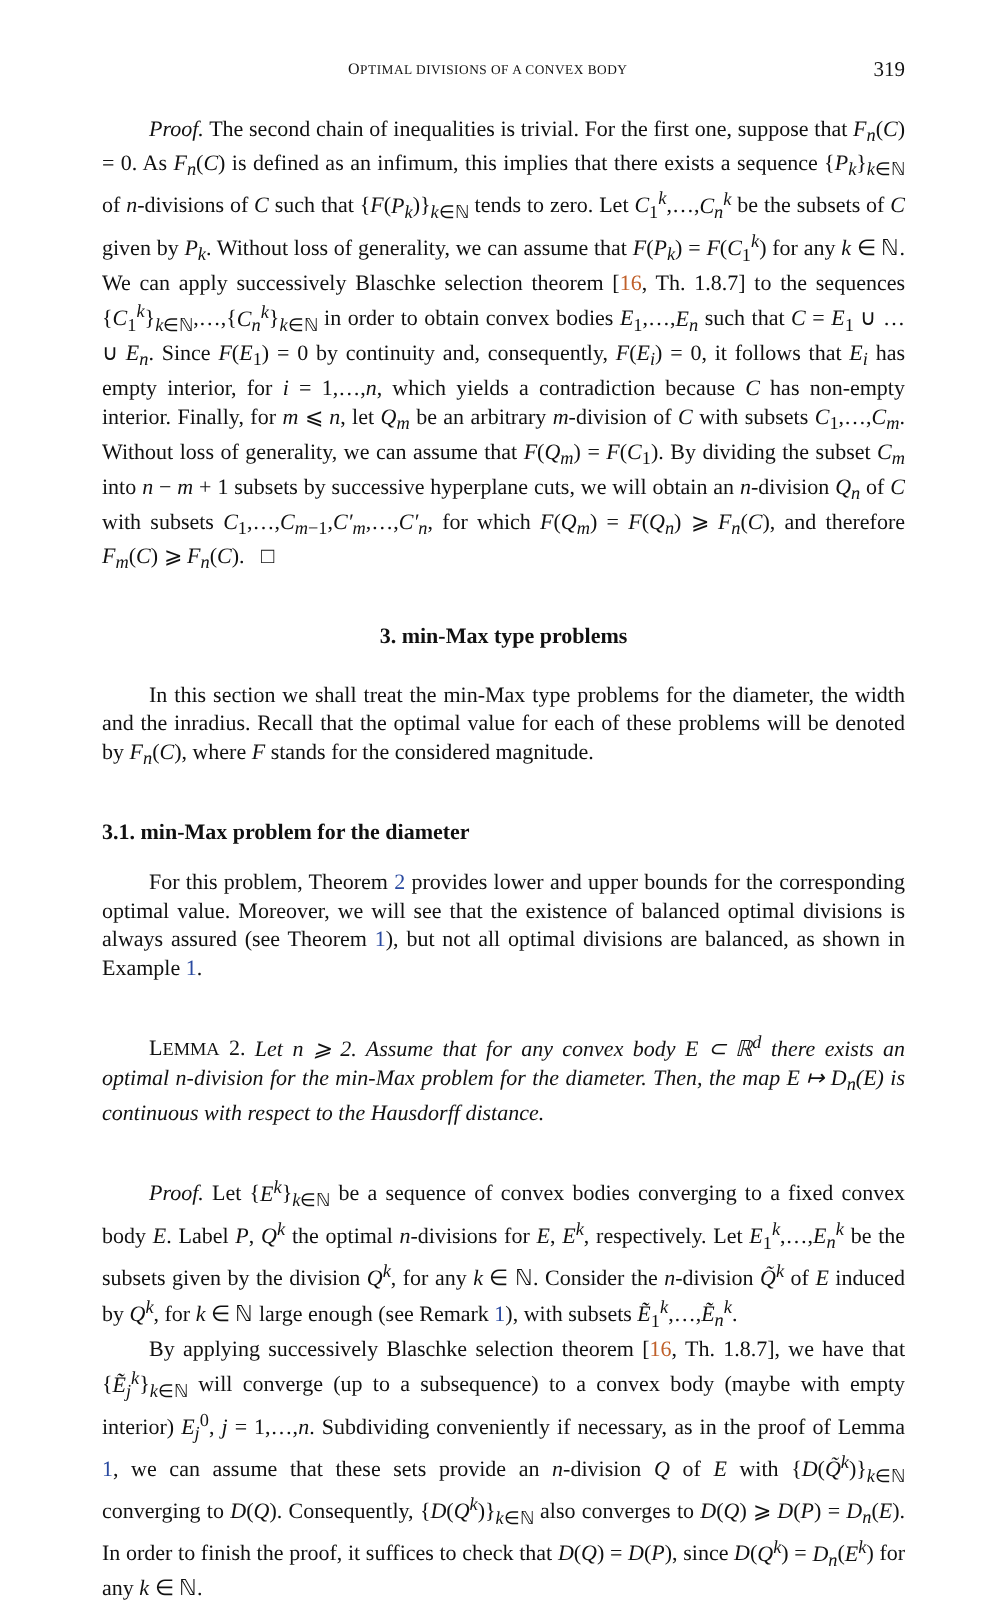OPTIMAL DIVISIONS OF A CONVEX BODY 319
Proof. The second chain of inequalities is trivial. For the first one, suppose that F<sub>n</sub>(C) = 0. As F<sub>n</sub>(C) is defined as an infimum, this implies that there exists a sequence {P<sub>k</sub>}<sub>k∈ℕ</sub> of n-divisions of C such that {F(P<sub>k</sub>)}<sub>k∈ℕ</sub> tends to zero. Let C<sub>1</sub><sup>k</sup>,…,C<sub>n</sub><sup>k</sup> be the subsets of C given by P<sub>k</sub>. Without loss of generality, we can assume that F(P<sub>k</sub>) = F(C<sub>1</sub><sup>k</sup>) for any k ∈ ℕ. We can apply successively Blaschke selection theorem [16, Th. 1.8.7] to the sequences {C<sub>1</sub><sup>k</sup>}<sub>k∈ℕ</sub>,…,{C<sub>n</sub><sup>k</sup>}<sub>k∈ℕ</sub> in order to obtain convex bodies E<sub>1</sub>,…,E<sub>n</sub> such that C = E<sub>1</sub> ∪ … ∪ E<sub>n</sub>. Since F(E<sub>1</sub>) = 0 by continuity and, consequently, F(E<sub>i</sub>) = 0, it follows that E<sub>i</sub> has empty interior, for i = 1,…,n, which yields a contradiction because C has non-empty interior. Finally, for m ⩽ n, let Q<sub>m</sub> be an arbitrary m-division of C with subsets C<sub>1</sub>,…,C<sub>m</sub>. Without loss of generality, we can assume that F(Q<sub>m</sub>) = F(C<sub>1</sub>). By dividing the subset C<sub>m</sub> into n − m + 1 subsets by successive hyperplane cuts, we will obtain an n-division Q<sub>n</sub> of C with subsets C<sub>1</sub>,…,C<sub>m−1</sub>,C′<sub>m</sub>,…,C′<sub>n</sub>, for which F(Q<sub>m</sub>) = F(Q<sub>n</sub>) ⩾ F<sub>n</sub>(C), and therefore F<sub>m</sub>(C) ⩾ F<sub>n</sub>(C). □
3. min-Max type problems
In this section we shall treat the min-Max type problems for the diameter, the width and the inradius. Recall that the optimal value for each of these problems will be denoted by F<sub>n</sub>(C), where F stands for the considered magnitude.
3.1. min-Max problem for the diameter
For this problem, Theorem 2 provides lower and upper bounds for the corresponding optimal value. Moreover, we will see that the existence of balanced optimal divisions is always assured (see Theorem 1), but not all optimal divisions are balanced, as shown in Example 1.
LEMMA 2. Let n ⩾ 2. Assume that for any convex body E ⊂ ℝ<sup>d</sup> there exists an optimal n-division for the min-Max problem for the diameter. Then, the map E ↦ D<sub>n</sub>(E) is continuous with respect to the Hausdorff distance.
Proof. Let {E<sup>k</sup>}<sub>k∈ℕ</sub> be a sequence of convex bodies converging to a fixed convex body E. Label P, Q<sup>k</sup> the optimal n-divisions for E, E<sup>k</sup>, respectively. Let E<sub>1</sub><sup>k</sup>,…,E<sub>n</sub><sup>k</sup> be the subsets given by the division Q<sup>k</sup>, for any k ∈ ℕ. Consider the n-division Q̃<sup>k</sup> of E induced by Q<sup>k</sup>, for k ∈ ℕ large enough (see Remark 1), with subsets Ẽ<sub>1</sub><sup>k</sup>,…,Ẽ<sub>n</sub><sup>k</sup>.
By applying successively Blaschke selection theorem [16, Th. 1.8.7], we have that {Ẽ<sub>j</sub><sup>k</sup>}<sub>k∈ℕ</sub> will converge (up to a subsequence) to a convex body (maybe with empty interior) E<sub>j</sub><sup>0</sup>, j = 1,…,n. Subdividing conveniently if necessary, as in the proof of Lemma 1, we can assume that these sets provide an n-division Q of E with {D(Q̃<sup>k</sup>)}<sub>k∈ℕ</sub> converging to D(Q). Consequently, {D(Q<sup>k</sup>)}<sub>k∈ℕ</sub> also converges to D(Q) ⩾ D(P) = D<sub>n</sub>(E). In order to finish the proof, it suffices to check that D(Q) = D(P), since D(Q<sup>k</sup>) = D<sub>n</sub>(E<sup>k</sup>) for any k ∈ ℕ.